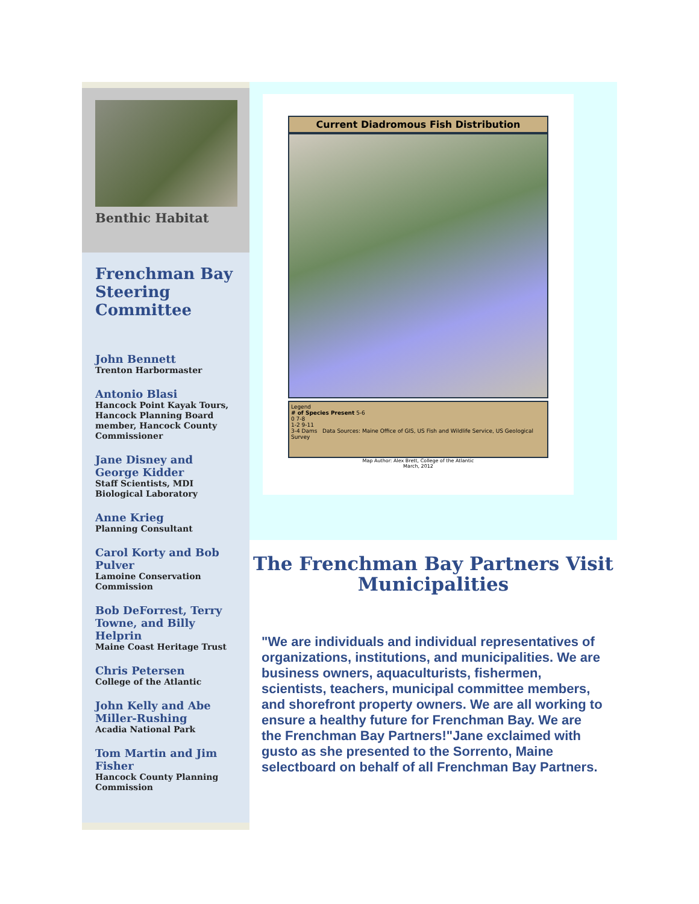Benthic Habitat
Frenchman Bay Steering Committee
John Bennett
Trenton Harbormaster
Antonio Blasi
Hancock Point Kayak Tours, Hancock Planning Board member, Hancock County Commissioner
Jane Disney and George Kidder
Staff Scientists, MDI Biological Laboratory
Anne Krieg
Planning Consultant
Carol Korty and Bob Pulver
Lamoine Conservation Commission
Bob DeForrest, Terry Towne, and Billy Helprin
Maine Coast Heritage Trust
Chris Petersen
College of the Atlantic
John Kelly and Abe Miller-Rushing
Acadia National Park
Tom Martin and Jim Fisher
Hancock County Planning Commission
Current Diadromous Fish Distribution
Legend
# of Species Present 5-6
0 7-8
1-2 9-11
3-4 Dams Data Sources: Maine Office of GIS, US Fish and Wildlife Service, US Geological Survey
Map Author: Alex Brett, College of the Atlantic
March, 2012
The Frenchman Bay Partners Visit Municipalities
"We are individuals and individual representatives of organizations, institutions, and municipalities. We are business owners, aquaculturists, fishermen, scientists, teachers, municipal committee members, and shorefront property owners. We are all working to ensure a healthy future for Frenchman Bay. We are the Frenchman Bay Partners!"Jane exclaimed with gusto as she presented to the Sorrento, Maine selectboard on behalf of all Frenchman Bay Partners.